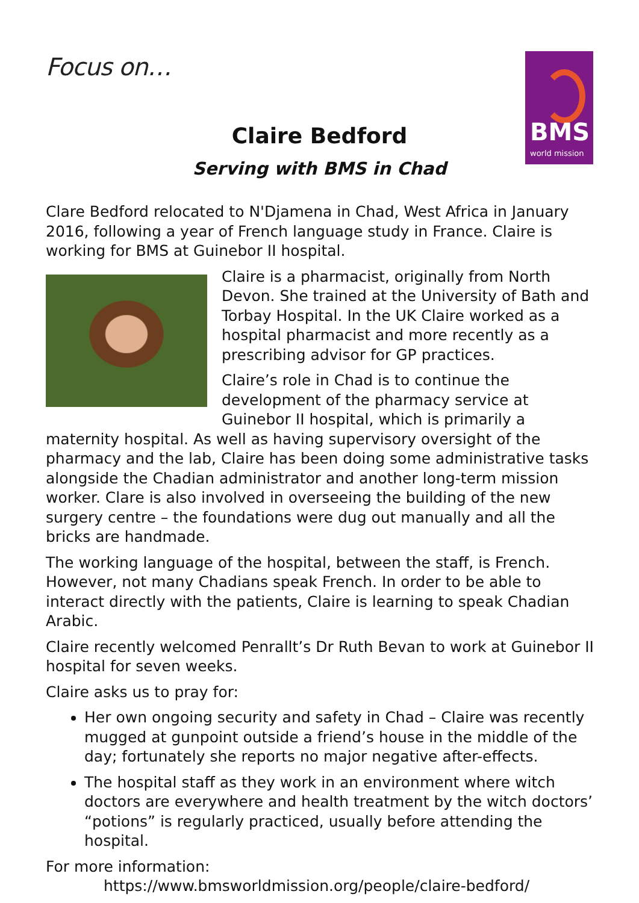Focus on…
BMS
world mission
Claire Bedford
Serving with BMS in Chad
Clare Bedford relocated to N'Djamena in Chad, West Africa in January 2016, following a year of French language study in France. Claire is working for BMS at Guinebor II hospital.
Claire is a pharmacist, originally from North Devon. She trained at the University of Bath and Torbay Hospital. In the UK Claire worked as a hospital pharmacist and more recently as a prescribing advisor for GP practices.
Claire’s role in Chad is to continue the development of the pharmacy service at Guinebor II hospital, which is primarily a maternity hospital. As well as having supervisory oversight of the pharmacy and the lab, Claire has been doing some administrative tasks alongside the Chadian administrator and another long-term mission worker. Clare is also involved in overseeing the building of the new surgery centre – the foundations were dug out manually and all the bricks are handmade.
The working language of the hospital, between the staff, is French. However, not many Chadians speak French. In order to be able to interact directly with the patients, Claire is learning to speak Chadian Arabic.
Claire recently welcomed Penrallt’s Dr Ruth Bevan to work at Guinebor II hospital for seven weeks.
Claire asks us to pray for:
Her own ongoing security and safety in Chad – Claire was recently mugged at gunpoint outside a friend’s house in the middle of the day; fortunately she reports no major negative after-effects.
The hospital staff as they work in an environment where witch doctors are everywhere and health treatment by the witch doctors’ “potions” is regularly practiced, usually before attending the hospital.
For more information:
https://www.bmsworldmission.org/people/claire-bedford/